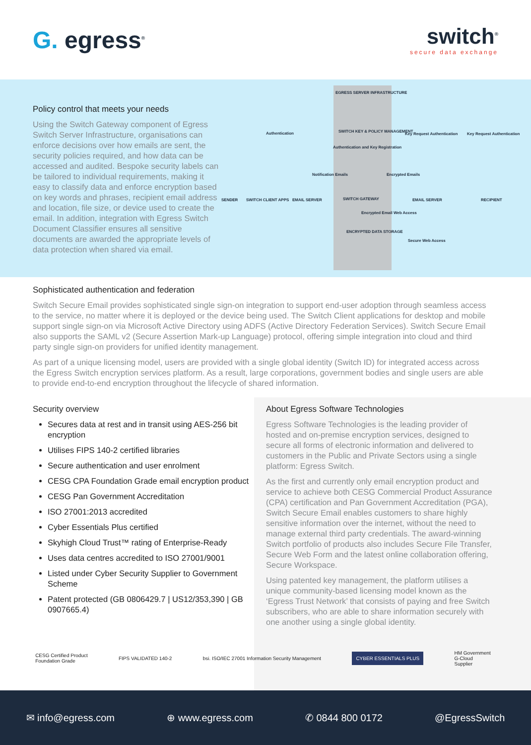G. egress<sup>®</sup>
switch<sup>®</sup>
secure data exchange
Policy control that meets your needs
Using the Switch Gateway component of Egress Switch Server Infrastructure, organisations can enforce decisions over how emails are sent, the security policies required, and how data can be accessed and audited. Bespoke security labels can be tailored to individual requirements, making it easy to classify data and enforce encryption based on key words and phrases, recipient email address and location, file size, or device used to create the email. In addition, integration with Egress Switch Document Classifier ensures all sensitive documents are awarded the appropriate levels of data protection when shared via email.
EGRESS SERVER INFRASTRUCTURE
Authentication SWITCH KEY & POLICY MANAGEMENT
Authentication and Key Registration
Key Request Authentication Key Request Authentication
Notification Emails Encrypted Emails
SENDER SWITCH CLIENT APPS EMAIL SERVER SWITCH GATEWAY EMAIL SERVER RECIPIENT
Encrypted Email Web Access
ENCRYPTED DATA STORAGE
Secure Web Access
Sophisticated authentication and federation
Switch Secure Email provides sophisticated single sign-on integration to support end-user adoption through seamless access to the service, no matter where it is deployed or the device being used. The Switch Client applications for desktop and mobile support single sign-on via Microsoft Active Directory using ADFS (Active Directory Federation Services). Switch Secure Email also supports the SAML v2 (Secure Assertion Mark-up Language) protocol, offering simple integration into cloud and third party single sign-on providers for unified identity management.
As part of a unique licensing model, users are provided with a single global identity (Switch ID) for integrated access across the Egress Switch encryption services platform. As a result, large corporations, government bodies and single users are able to provide end-to-end encryption throughout the lifecycle of shared information.
Security overview
Secures data at rest and in transit using AES-256 bit encryption
Utilises FIPS 140-2 certified libraries
Secure authentication and user enrolment
CESG CPA Foundation Grade email encryption product
CESG Pan Government Accreditation
ISO 27001:2013 accredited
Cyber Essentials Plus certified
Skyhigh Cloud Trust™ rating of Enterprise-Ready
Uses data centres accredited to ISO 27001/9001
Listed under Cyber Security Supplier to Government Scheme
Patent protected (GB 0806429.7 | US12/353,390 | GB 0907665.4)
About Egress Software Technologies
Egress Software Technologies is the leading provider of hosted and on-premise encryption services, designed to secure all forms of electronic information and delivered to customers in the Public and Private Sectors using a single platform: Egress Switch.
As the first and currently only email encryption product and service to achieve both CESG Commercial Product Assurance (CPA) certification and Pan Government Accreditation (PGA), Switch Secure Email enables customers to share highly sensitive information over the internet, without the need to manage external third party credentials. The award-winning Switch portfolio of products also includes Secure File Transfer, Secure Web Form and the latest online collaboration offering, Secure Workspace.
Using patented key management, the platform utilises a unique community-based licensing model known as the ‘Egress Trust Network’ that consists of paying and free Switch subscribers, who are able to share information securely with one another using a single global identity.
CESG Certified Product
Foundation Grade
FIPS VALIDATED 140-2
bsi. ISO/IEC 27001 Information Security Management
CYBER ESSENTIALS PLUS
HM Government
G-Cloud
Supplier
✉ info@egress.com ⊕ www.egress.com ✆ 0844 800 0172 @EgressSwitch